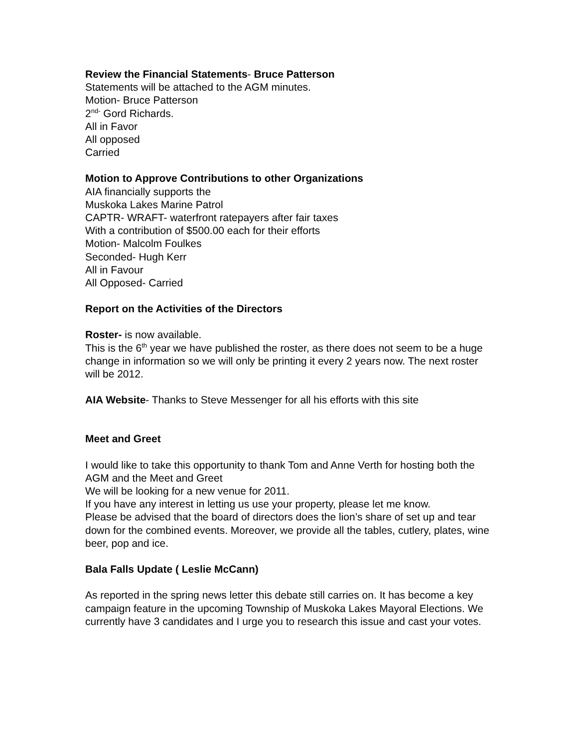Review the Financial Statements- Bruce Patterson
Statements will be attached to the AGM minutes.
Motion- Bruce Patterson
2<sup>nd-</sup> Gord Richards.
All in Favor
All opposed
Carried
Motion to Approve Contributions to other Organizations
AIA financially supports the
Muskoka Lakes Marine Patrol
CAPTR- WRAFT- waterfront ratepayers after fair taxes
With a contribution of $500.00 each for their efforts
Motion- Malcolm Foulkes
Seconded- Hugh Kerr
All in Favour
All Opposed- Carried
Report on the Activities of the Directors
Roster- is now available.
This is the 6<sup>th</sup> year we have published the roster, as there does not seem to be a huge change in information so we will only be printing it every 2 years now. The next roster will be 2012.
AIA Website- Thanks to Steve Messenger for all his efforts with this site
Meet and Greet
I would like to take this opportunity to thank Tom and Anne Verth for hosting both the AGM and the Meet and Greet
We will be looking for a new venue for 2011.
If you have any interest in letting us use your property, please let me know.
Please be advised that the board of directors does the lion’s share of set up and tear down for the combined events. Moreover, we provide all the tables, cutlery, plates, wine beer, pop and ice.
Bala Falls Update ( Leslie McCann)
As reported in the spring news letter this debate still carries on. It has become a key campaign feature in the upcoming Township of Muskoka Lakes Mayoral Elections. We currently have 3 candidates and I urge you to research this issue and cast your votes.